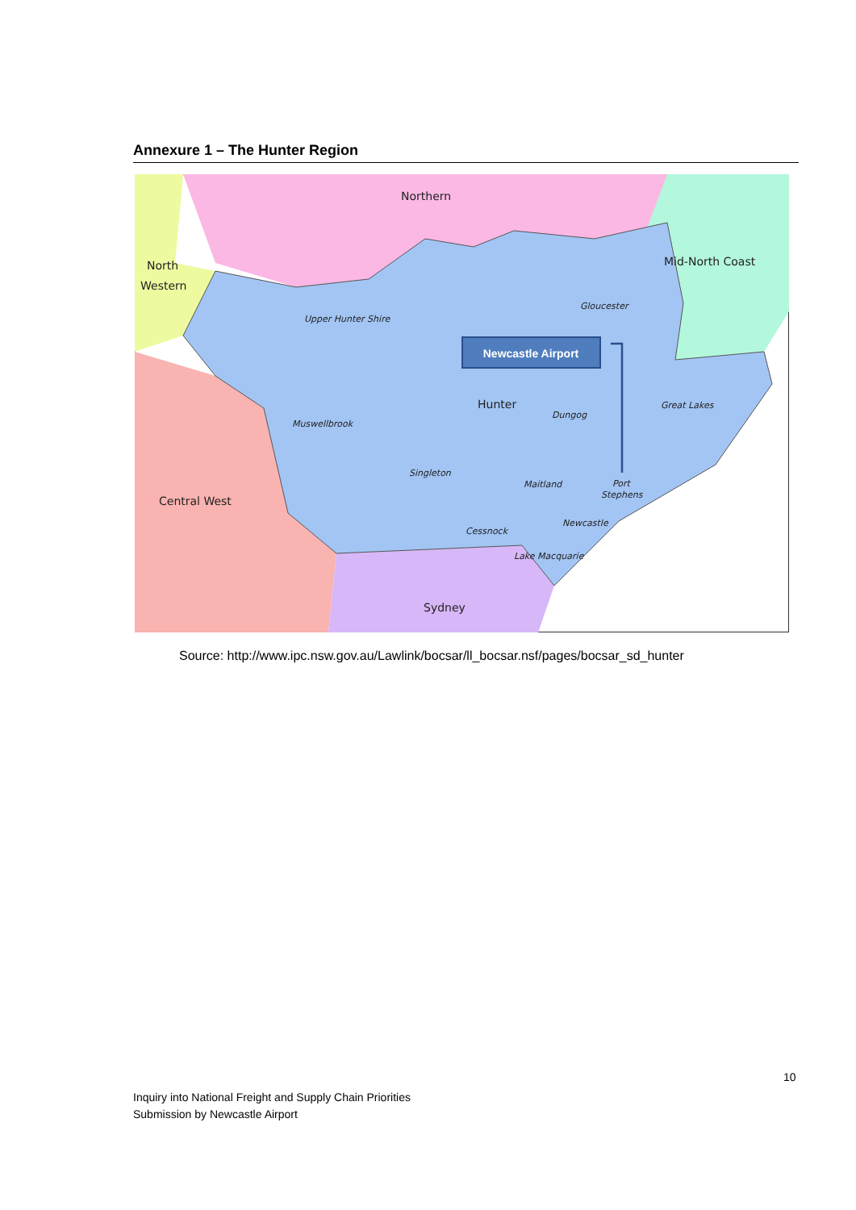Annexure 1 – The Hunter Region
Northern
North
Western
Mid-North Coast
Central West
Sydney
Hunter
Upper Hunter Shire
Gloucester
Muswellbrook
Dungog
Great Lakes
Singleton
Maitland
Port
Stephens
Newcastle
Cessnock
Lake Macquarie
Newcastle Airport
Source: http://www.ipc.nsw.gov.au/Lawlink/bocsar/ll_bocsar.nsf/pages/bocsar_sd_hunter
10
Inquiry into National Freight and Supply Chain Priorities
Submission by Newcastle Airport